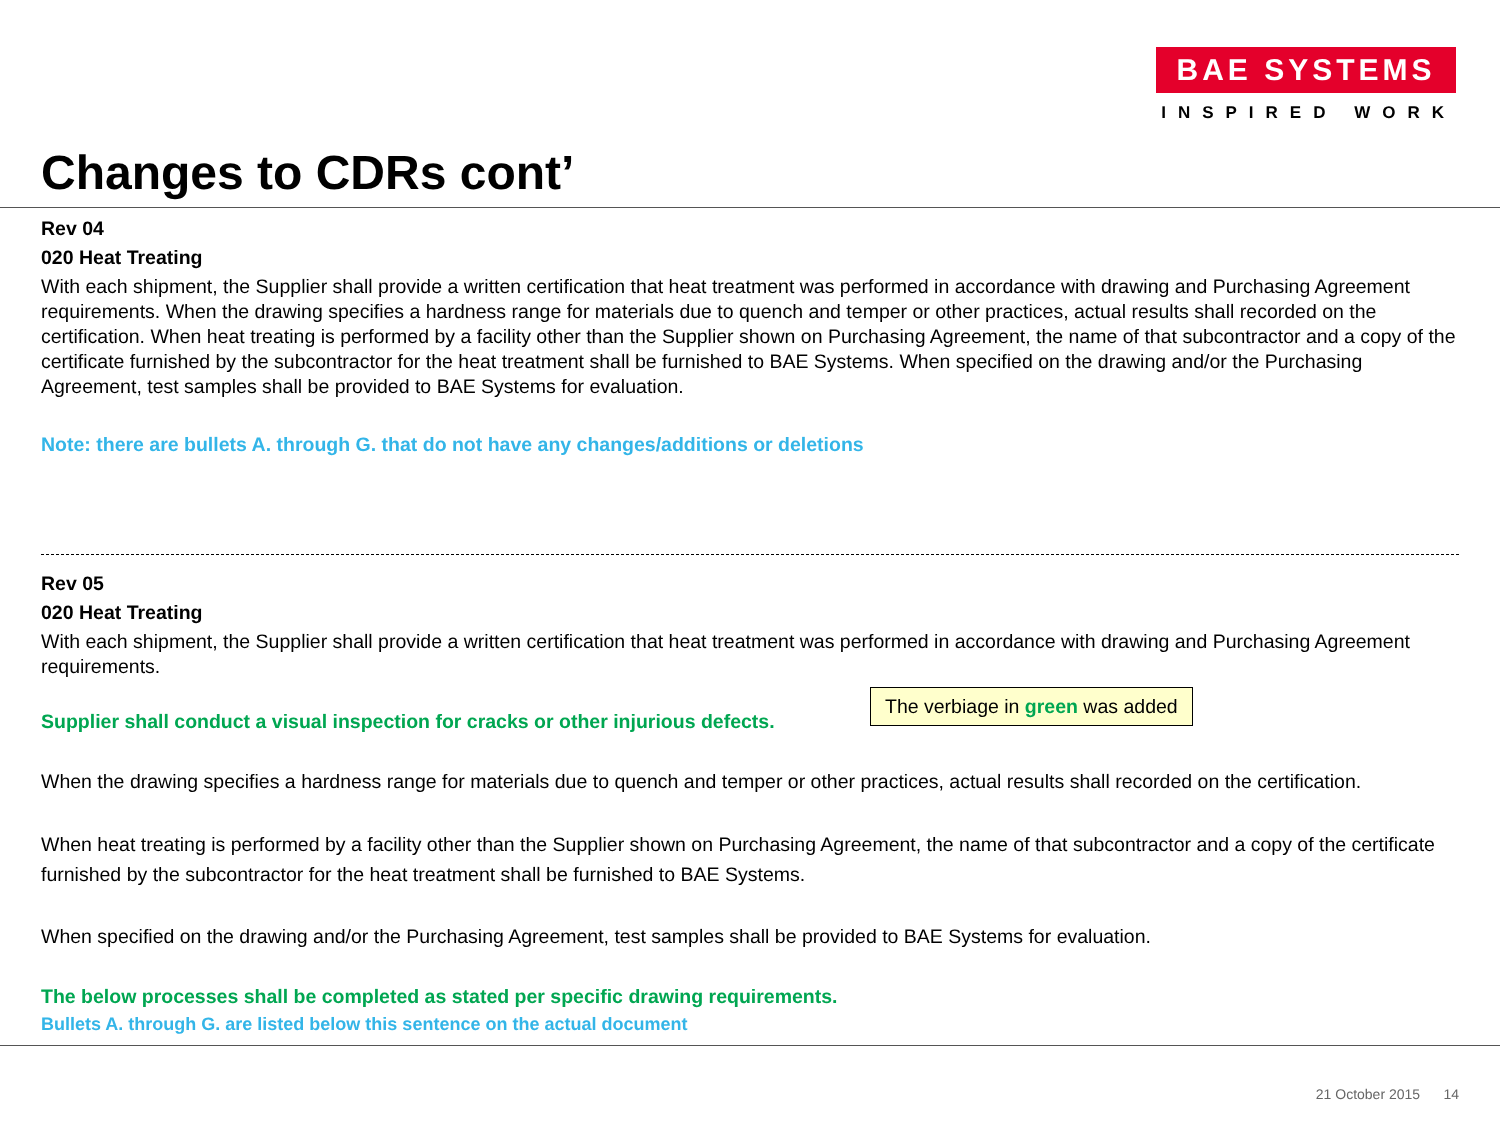BAE SYSTEMS
INSPIRED WORK
Changes to CDRs cont’
Rev 04
020 Heat Treating
With each shipment, the Supplier shall provide a written certification that heat treatment was performed in accordance with drawing and Purchasing Agreement requirements. When the drawing specifies a hardness range for materials due to quench and temper or other practices, actual results shall recorded on the certification. When heat treating is performed by a facility other than the Supplier shown on Purchasing Agreement, the name of that subcontractor and a copy of the certificate furnished by the subcontractor for the heat treatment shall be furnished to BAE Systems. When specified on the drawing and/or the Purchasing Agreement, test samples shall be provided to BAE Systems for evaluation.
Note: there are bullets A. through G. that do not have any changes/additions or deletions
Rev 05
020 Heat Treating
With each shipment, the Supplier shall provide a written certification that heat treatment was performed in accordance with drawing and Purchasing Agreement requirements.
Supplier shall conduct a visual inspection for cracks or other injurious defects.
The verbiage in green was added
When the drawing specifies a hardness range for materials due to quench and temper or other practices, actual results shall recorded on the certification.
When heat treating is performed by a facility other than the Supplier shown on Purchasing Agreement, the name of that subcontractor and a copy of the certificate furnished by the subcontractor for the heat treatment shall be furnished to BAE Systems.
When specified on the drawing and/or the Purchasing Agreement, test samples shall be provided to BAE Systems for evaluation.
The below processes shall be completed as stated per specific drawing requirements.
Bullets A. through G. are listed below this sentence on the actual document
21 October 2015 14